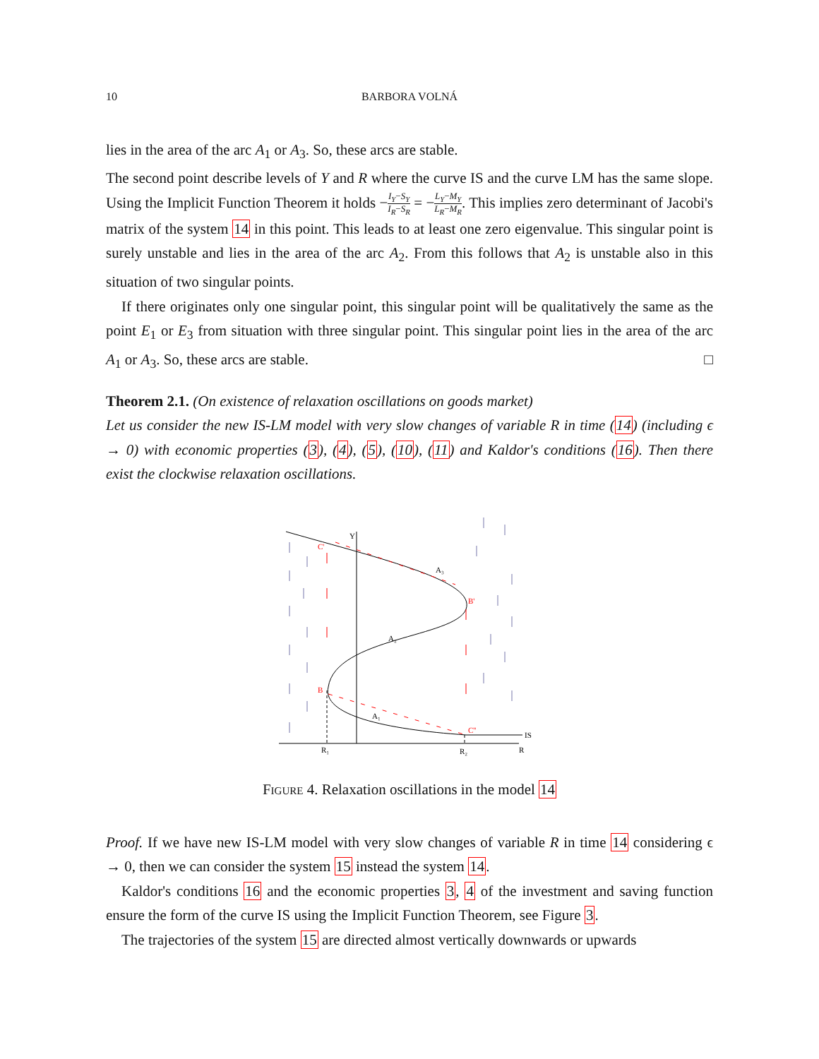10 BARBORA VOLNÁ
lies in the area of the arc A<sub>1</sub> or A<sub>3</sub>. So, these arcs are stable.
The second point describe levels of Y and R where the curve IS and the curve LM has the same slope. Using the Implicit Function Theorem it holds −I<sub>Y</sub>−S<sub>Y</sub> I<sub>R</sub>−S<sub>R</sub> = −L<sub>Y</sub>−M<sub>Y</sub> L<sub>R</sub>−M<sub>R</sub>. This implies zero determinant of Jacobi's matrix of the system 14 in this point. This leads to at least one zero eigenvalue. This singular point is surely unstable and lies in the area of the arc A<sub>2</sub>. From this follows that A<sub>2</sub> is unstable also in this situation of two singular points.
If there originates only one singular point, this singular point will be qualitatively the same as the point E<sub>1</sub> or E<sub>3</sub> from situation with three singular point. This singular point lies in the area of the arc A<sub>1</sub> or A<sub>3</sub>. So, these arcs are stable. □
Theorem 2.1. (On existence of relaxation oscillations on goods market)
Let us consider the new IS-LM model with very slow changes of variable R in time (14) (including ϵ → 0) with economic properties (3), (4), (5), (10), (11) and Kaldor's conditions (16). Then there exist the clockwise relaxation oscillations.
Y
C'
A₃
B'
A₂
B
A₁
C''
IS
R₁
R₂
R
Figure 4. Relaxation oscillations in the model 14
Proof. If we have new IS-LM model with very slow changes of variable R in time 14 considering ϵ → 0, then we can consider the system 15 instead the system 14.
Kaldor's conditions 16 and the economic properties 3, 4 of the investment and saving function ensure the form of the curve IS using the Implicit Function Theorem, see Figure 3.
The trajectories of the system 15 are directed almost vertically downwards or upwards